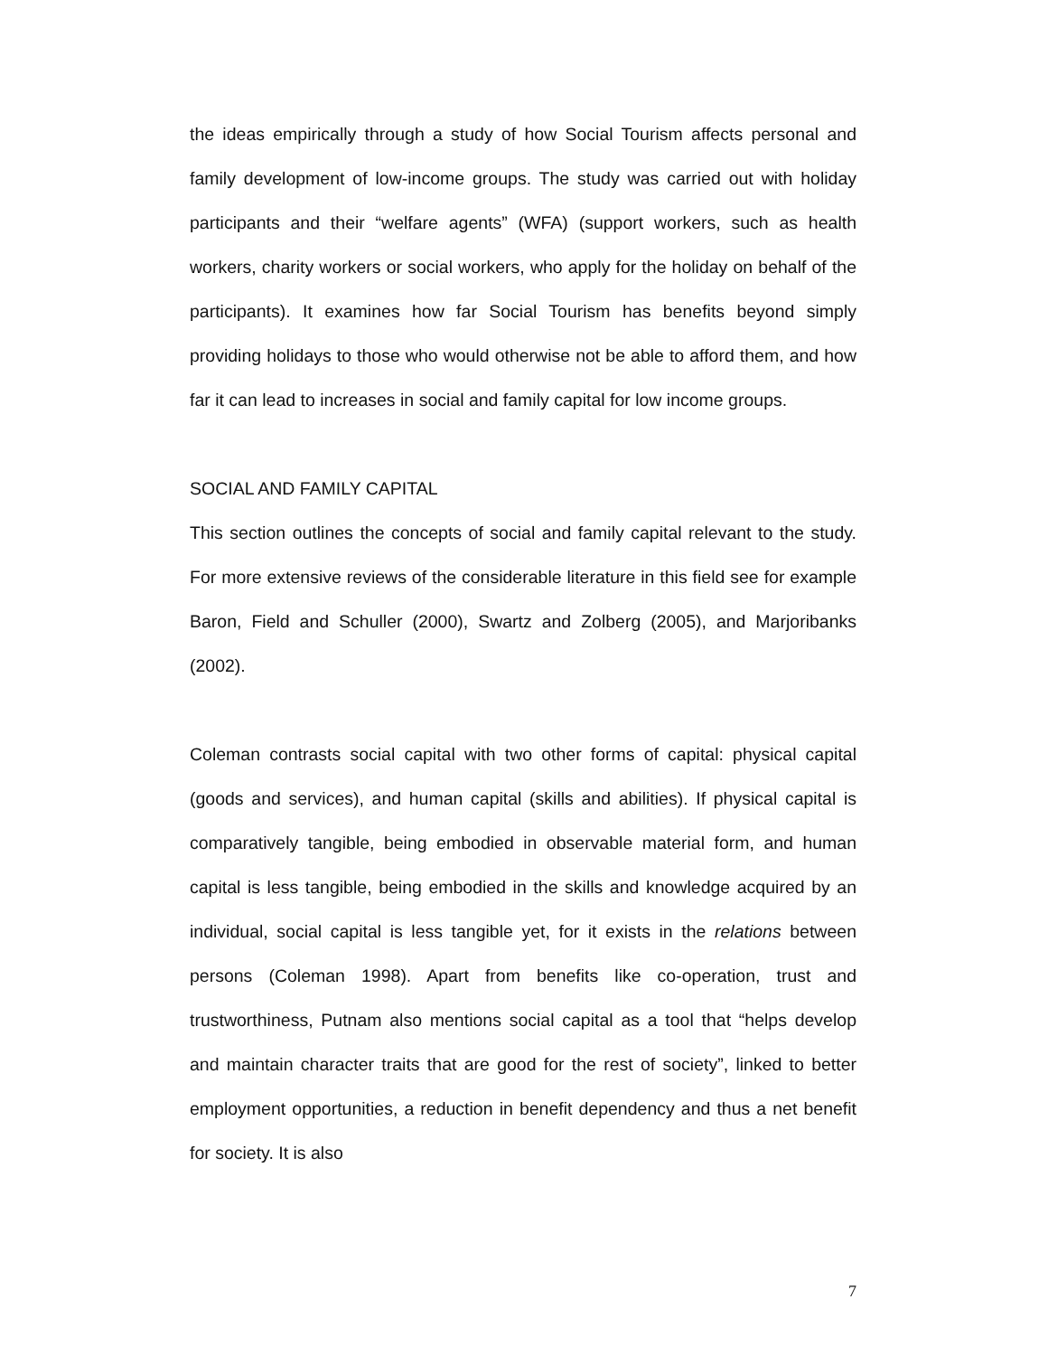the ideas empirically through a study of how Social Tourism affects personal and family development of low-income groups. The study was carried out with holiday participants and their “welfare agents” (WFA) (support workers, such as health workers, charity workers or social workers, who apply for the holiday on behalf of the participants). It examines how far Social Tourism has benefits beyond simply providing holidays to those who would otherwise not be able to afford them, and how far it can lead to increases in social and family capital for low income groups.
SOCIAL AND FAMILY CAPITAL
This section outlines the concepts of social and family capital relevant to the study. For more extensive reviews of the considerable literature in this field see for example Baron, Field and Schuller (2000), Swartz and Zolberg (2005), and Marjoribanks (2002).
Coleman contrasts social capital with two other forms of capital: physical capital (goods and services), and human capital (skills and abilities). If physical capital is comparatively tangible, being embodied in observable material form, and human capital is less tangible, being embodied in the skills and knowledge acquired by an individual, social capital is less tangible yet, for it exists in the relations between persons (Coleman 1998). Apart from benefits like co-operation, trust and trustworthiness, Putnam also mentions social capital as a tool that “helps develop and maintain character traits that are good for the rest of society”, linked to better employment opportunities, a reduction in benefit dependency and thus a net benefit for society. It is also
7